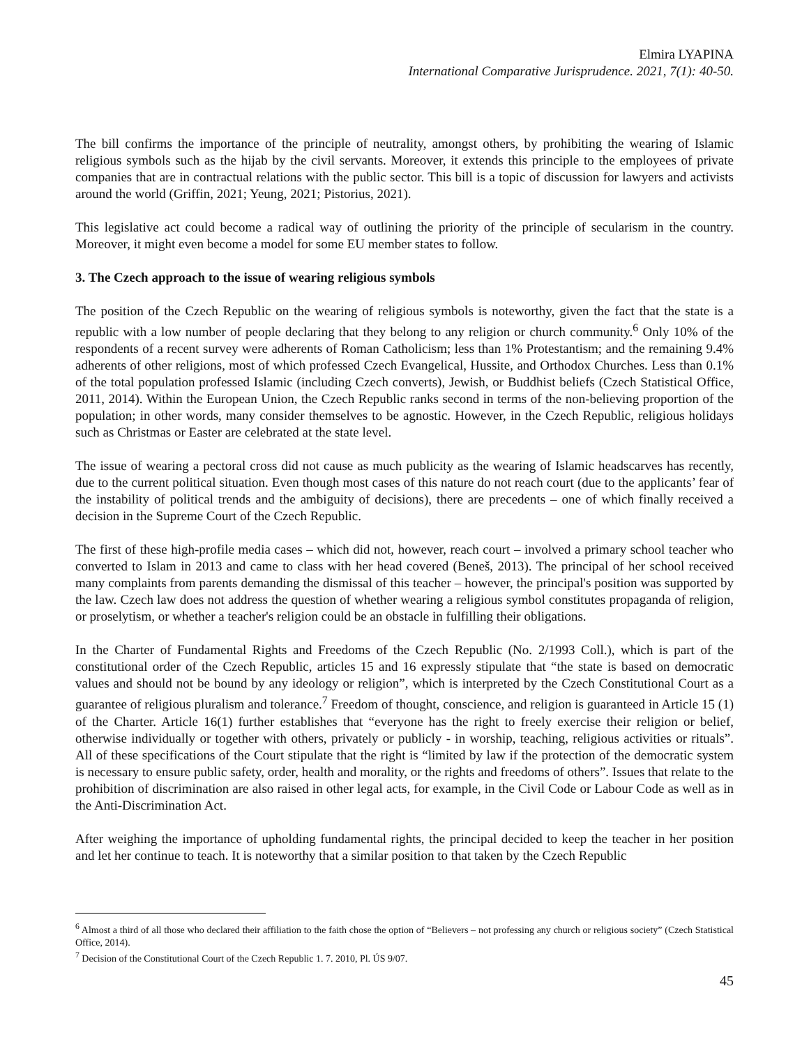Elmira LYAPINA
International Comparative Jurisprudence. 2021, 7(1): 40-50.
The bill confirms the importance of the principle of neutrality, amongst others, by prohibiting the wearing of Islamic religious symbols such as the hijab by the civil servants. Moreover, it extends this principle to the employees of private companies that are in contractual relations with the public sector. This bill is a topic of discussion for lawyers and activists around the world (Griffin, 2021; Yeung, 2021; Pistorius, 2021).
This legislative act could become a radical way of outlining the priority of the principle of secularism in the country. Moreover, it might even become a model for some EU member states to follow.
3. The Czech approach to the issue of wearing religious symbols
The position of the Czech Republic on the wearing of religious symbols is noteworthy, given the fact that the state is a republic with a low number of people declaring that they belong to any religion or church community.<sup>6</sup> Only 10% of the respondents of a recent survey were adherents of Roman Catholicism; less than 1% Protestantism; and the remaining 9.4% adherents of other religions, most of which professed Czech Evangelical, Hussite, and Orthodox Churches. Less than 0.1% of the total population professed Islamic (including Czech converts), Jewish, or Buddhist beliefs (Czech Statistical Office, 2011, 2014). Within the European Union, the Czech Republic ranks second in terms of the non-believing proportion of the population; in other words, many consider themselves to be agnostic. However, in the Czech Republic, religious holidays such as Christmas or Easter are celebrated at the state level.
The issue of wearing a pectoral cross did not cause as much publicity as the wearing of Islamic headscarves has recently, due to the current political situation. Even though most cases of this nature do not reach court (due to the applicants’ fear of the instability of political trends and the ambiguity of decisions), there are precedents – one of which finally received a decision in the Supreme Court of the Czech Republic.
The first of these high-profile media cases – which did not, however, reach court – involved a primary school teacher who converted to Islam in 2013 and came to class with her head covered (Beneš, 2013). The principal of her school received many complaints from parents demanding the dismissal of this teacher – however, the principal's position was supported by the law. Czech law does not address the question of whether wearing a religious symbol constitutes propaganda of religion, or proselytism, or whether a teacher's religion could be an obstacle in fulfilling their obligations.
In the Charter of Fundamental Rights and Freedoms of the Czech Republic (No. 2/1993 Coll.), which is part of the constitutional order of the Czech Republic, articles 15 and 16 expressly stipulate that “the state is based on democratic values and should not be bound by any ideology or religion”, which is interpreted by the Czech Constitutional Court as a guarantee of religious pluralism and tolerance.<sup>7</sup> Freedom of thought, conscience, and religion is guaranteed in Article 15 (1) of the Charter. Article 16(1) further establishes that “everyone has the right to freely exercise their religion or belief, otherwise individually or together with others, privately or publicly - in worship, teaching, religious activities or rituals”. All of these specifications of the Court stipulate that the right is “limited by law if the protection of the democratic system is necessary to ensure public safety, order, health and morality, or the rights and freedoms of others”. Issues that relate to the prohibition of discrimination are also raised in other legal acts, for example, in the Civil Code or Labour Code as well as in the Anti-Discrimination Act.
After weighing the importance of upholding fundamental rights, the principal decided to keep the teacher in her position and let her continue to teach. It is noteworthy that a similar position to that taken by the Czech Republic
<sup>6</sup> Almost a third of all those who declared their affiliation to the faith chose the option of “Believers – not professing any church or religious society” (Czech Statistical Office, 2014).
<sup>7</sup> Decision of the Constitutional Court of the Czech Republic 1. 7. 2010, Pl. ÚS 9/07.
45